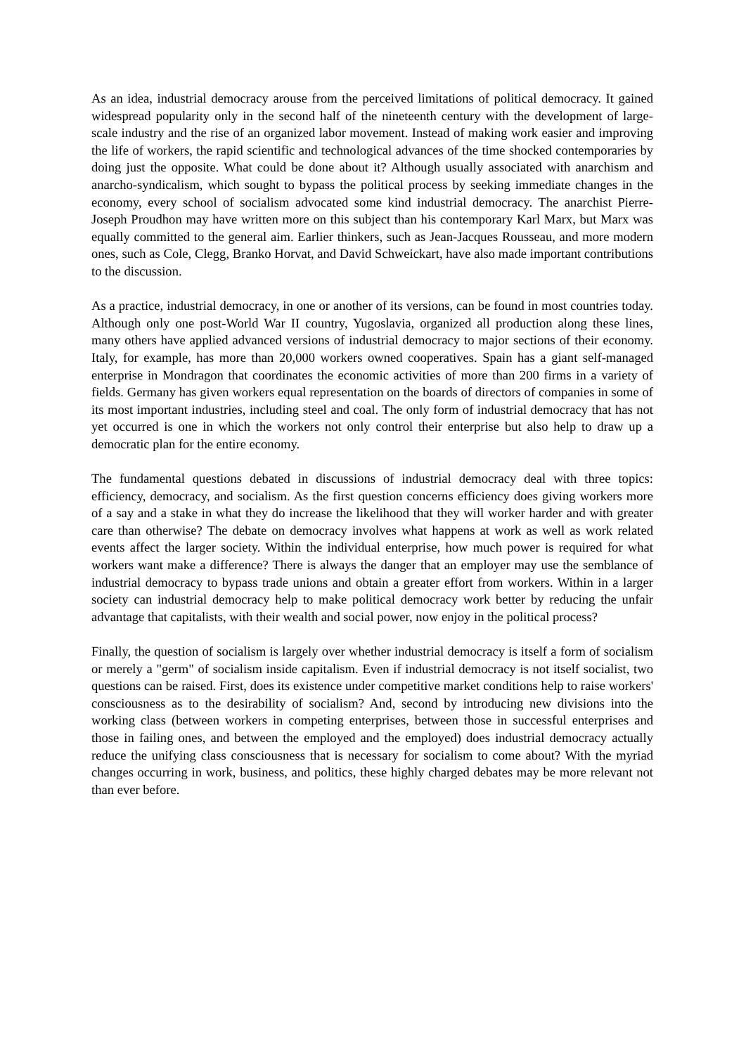As an idea, industrial democracy arouse from the perceived limitations of political democracy. It gained widespread popularity only in the second half of the nineteenth century with the development of large-scale industry and the rise of an organized labor movement. Instead of making work easier and improving the life of workers, the rapid scientific and technological advances of the time shocked contemporaries by doing just the opposite. What could be done about it? Although usually associated with anarchism and anarcho-syndicalism, which sought to bypass the political process by seeking immediate changes in the economy, every school of socialism advocated some kind industrial democracy. The anarchist Pierre-Joseph Proudhon may have written more on this subject than his contemporary Karl Marx, but Marx was equally committed to the general aim. Earlier thinkers, such as Jean-Jacques Rousseau, and more modern ones, such as Cole, Clegg, Branko Horvat, and David Schweickart, have also made important contributions to the discussion.
As a practice, industrial democracy, in one or another of its versions, can be found in most countries today. Although only one post-World War II country, Yugoslavia, organized all production along these lines, many others have applied advanced versions of industrial democracy to major sections of their economy. Italy, for example, has more than 20,000 workers owned cooperatives. Spain has a giant self-managed enterprise in Mondragon that coordinates the economic activities of more than 200 firms in a variety of fields. Germany has given workers equal representation on the boards of directors of companies in some of its most important industries, including steel and coal. The only form of industrial democracy that has not yet occurred is one in which the workers not only control their enterprise but also help to draw up a democratic plan for the entire economy.
The fundamental questions debated in discussions of industrial democracy deal with three topics: efficiency, democracy, and socialism. As the first question concerns efficiency does giving workers more of a say and a stake in what they do increase the likelihood that they will worker harder and with greater care than otherwise? The debate on democracy involves what happens at work as well as work related events affect the larger society. Within the individual enterprise, how much power is required for what workers want make a difference? There is always the danger that an employer may use the semblance of industrial democracy to bypass trade unions and obtain a greater effort from workers. Within in a larger society can industrial democracy help to make political democracy work better by reducing the unfair advantage that capitalists, with their wealth and social power, now enjoy in the political process?
Finally, the question of socialism is largely over whether industrial democracy is itself a form of socialism or merely a "germ" of socialism inside capitalism. Even if industrial democracy is not itself socialist, two questions can be raised. First, does its existence under competitive market conditions help to raise workers' consciousness as to the desirability of socialism? And, second by introducing new divisions into the working class (between workers in competing enterprises, between those in successful enterprises and those in failing ones, and between the employed and the employed) does industrial democracy actually reduce the unifying class consciousness that is necessary for socialism to come about? With the myriad changes occurring in work, business, and politics, these highly charged debates may be more relevant not than ever before.